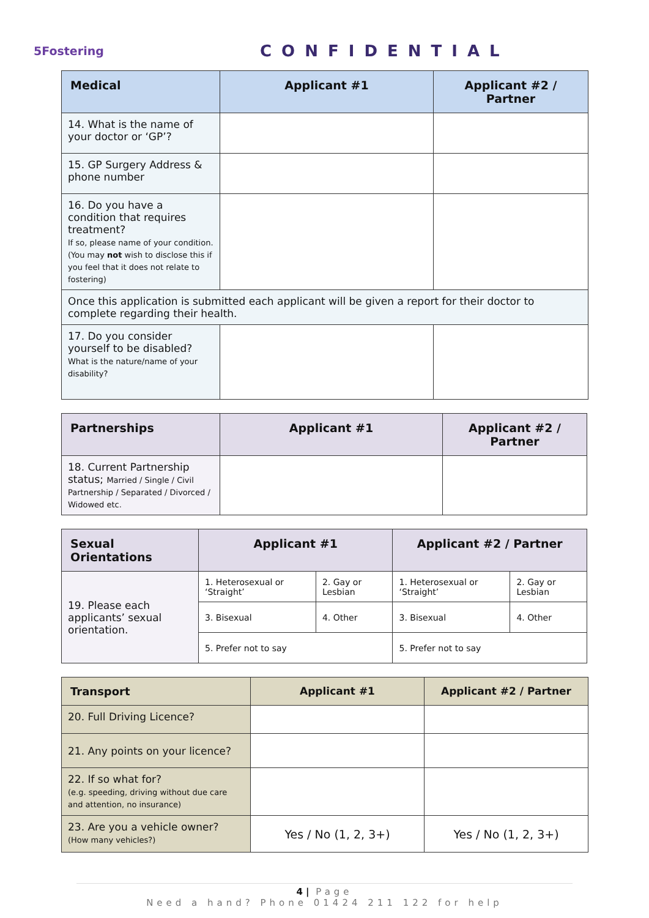5Fostering
CONFIDENTIAL
| Medical | Applicant #1 | Applicant #2 / Partner |
| --- | --- | --- |
| 14. What is the name of your doctor or ‘GP’? | | |
| 15. GP Surgery Address & phone number | | |
| 16. Do you have a condition that requires treatment? If so, please name of your condition. (You may not wish to disclose this if you feel that it does not relate to fostering) | | |
| Once this application is submitted each applicant will be given a report for their doctor to complete regarding their health. | | |
| 17. Do you consider yourself to be disabled? What is the nature/name of your disability? | | |
| Partnerships | Applicant #1 | Applicant #2 / Partner |
| --- | --- | --- |
| 18. Current Partnership status; Married / Single / Civil Partnership / Separated / Divorced / Widowed etc. | | |
| Sexual Orientations | Applicant #1 | | Applicant #2 / Partner | |
| --- | --- | --- | --- | --- |
| 19. Please each applicants’ sexual orientation. | 1. Heterosexual or ‘Straight’ | 2. Gay or Lesbian | 1. Heterosexual or ‘Straight’ | 2. Gay or Lesbian |
| | 3. Bisexual | 4. Other | 3. Bisexual | 4. Other |
| | 5. Prefer not to say | | 5. Prefer not to say | |
| Transport | Applicant #1 | Applicant #2 / Partner |
| --- | --- | --- |
| 20. Full Driving Licence? | | |
| 21. Any points on your licence? | | |
| 22. If so what for? (e.g. speeding, driving without due care and attention, no insurance) | | |
| 23. Are you a vehicle owner? (How many vehicles?) | Yes / No (1, 2, 3+) | Yes / No (1, 2, 3+) |
4 | Page
Need a hand? Phone 01424 211 122 for help